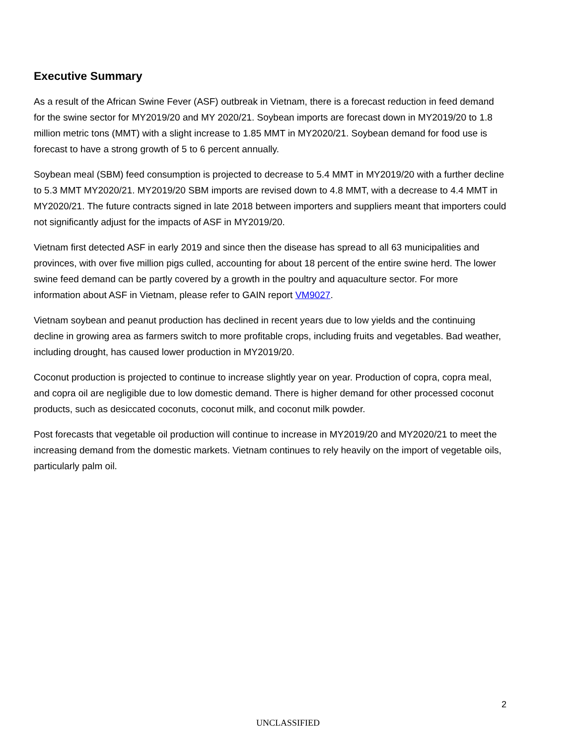Executive Summary
As a result of the African Swine Fever (ASF) outbreak in Vietnam, there is a forecast reduction in feed demand for the swine sector for MY2019/20 and MY 2020/21. Soybean imports are forecast down in MY2019/20 to 1.8 million metric tons (MMT) with a slight increase to 1.85 MMT in MY2020/21. Soybean demand for food use is forecast to have a strong growth of 5 to 6 percent annually.
Soybean meal (SBM) feed consumption is projected to decrease to 5.4 MMT in MY2019/20 with a further decline to 5.3 MMT MY2020/21. MY2019/20 SBM imports are revised down to 4.8 MMT, with a decrease to 4.4 MMT in MY2020/21. The future contracts signed in late 2018 between importers and suppliers meant that importers could not significantly adjust for the impacts of ASF in MY2019/20.
Vietnam first detected ASF in early 2019 and since then the disease has spread to all 63 municipalities and provinces, with over five million pigs culled, accounting for about 18 percent of the entire swine herd. The lower swine feed demand can be partly covered by a growth in the poultry and aquaculture sector. For more information about ASF in Vietnam, please refer to GAIN report VM9027.
Vietnam soybean and peanut production has declined in recent years due to low yields and the continuing decline in growing area as farmers switch to more profitable crops, including fruits and vegetables. Bad weather, including drought, has caused lower production in MY2019/20.
Coconut production is projected to continue to increase slightly year on year. Production of copra, copra meal, and copra oil are negligible due to low domestic demand. There is higher demand for other processed coconut products, such as desiccated coconuts, coconut milk, and coconut milk powder.
Post forecasts that vegetable oil production will continue to increase in MY2019/20 and MY2020/21 to meet the increasing demand from the domestic markets. Vietnam continues to rely heavily on the import of vegetable oils, particularly palm oil.
2
UNCLASSIFIED